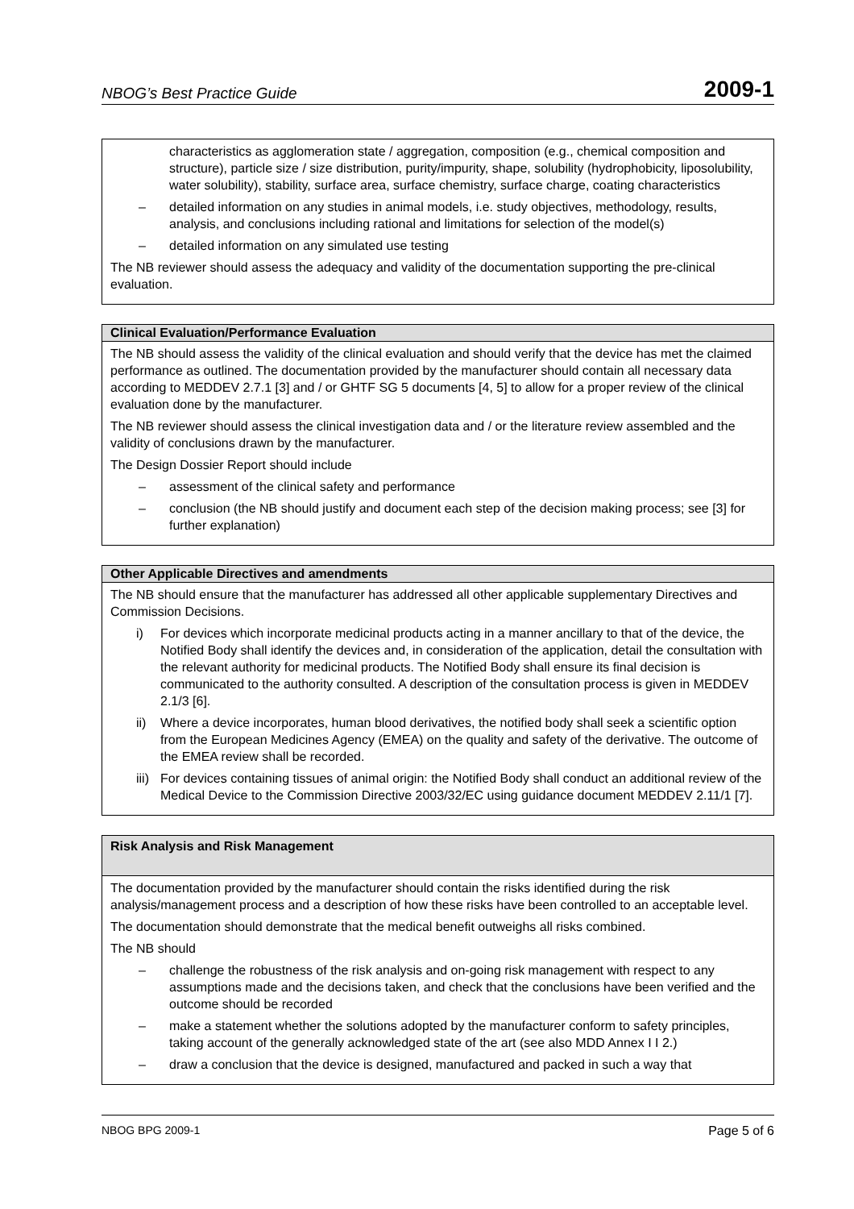NBOG’s Best Practice Guide 2009-1
| characteristics as agglomeration state / aggregation, composition (e.g., chemical composition and structure), particle size / size distribution, purity/impurity, shape, solubility (hydrophobicity, liposolubility, water solubility), stability, surface area, surface chemistry, surface charge, coating characteristics – detailed information on any studies in animal models, i.e. study objectives, methodology, results, analysis, and conclusions including rational and limitations for selection of the model(s) – detailed information on any simulated use testing The NB reviewer should assess the adequacy and validity of the documentation supporting the pre-clinical evaluation. |
| Clinical Evaluation/Performance Evaluation |
| --- |
| The NB should assess the validity of the clinical evaluation and should verify that the device has met the claimed performance as outlined. The documentation provided by the manufacturer should contain all necessary data according to MEDDEV 2.7.1 [3] and / or GHTF SG 5 documents [4, 5] to allow for a proper review of the clinical evaluation done by the manufacturer. The NB reviewer should assess the clinical investigation data and / or the literature review assembled and the validity of conclusions drawn by the manufacturer. The Design Dossier Report should include – assessment of the clinical safety and performance – conclusion (the NB should justify and document each step of the decision making process; see [3] for further explanation) |
| Other Applicable Directives and amendments |
| --- |
| The NB should ensure that the manufacturer has addressed all other applicable supplementary Directives and Commission Decisions. i) For devices which incorporate medicinal products acting in a manner ancillary to that of the device, the Notified Body shall identify the devices and, in consideration of the application, detail the consultation with the relevant authority for medicinal products. The Notified Body shall ensure its final decision is communicated to the authority consulted. A description of the consultation process is given in MEDDEV 2.1/3 [6]. ii) Where a device incorporates, human blood derivatives, the notified body shall seek a scientific option from the European Medicines Agency (EMEA) on the quality and safety of the derivative. The outcome of the EMEA review shall be recorded. iii) For devices containing tissues of animal origin: the Notified Body shall conduct an additional review of the Medical Device to the Commission Directive 2003/32/EC using guidance document MEDDEV 2.11/1 [7]. |
| Risk Analysis and Risk Management |
| --- |
| The documentation provided by the manufacturer should contain the risks identified during the risk analysis/management process and a description of how these risks have been controlled to an acceptable level. The documentation should demonstrate that the medical benefit outweighs all risks combined. The NB should – challenge the robustness of the risk analysis and on-going risk management with respect to any assumptions made and the decisions taken, and check that the conclusions have been verified and the outcome should be recorded – make a statement whether the solutions adopted by the manufacturer conform to safety principles, taking account of the generally acknowledged state of the art (see also MDD Annex I I 2.) – draw a conclusion that the device is designed, manufactured and packed in such a way that |
NBOG BPG 2009-1 Page 5 of 6